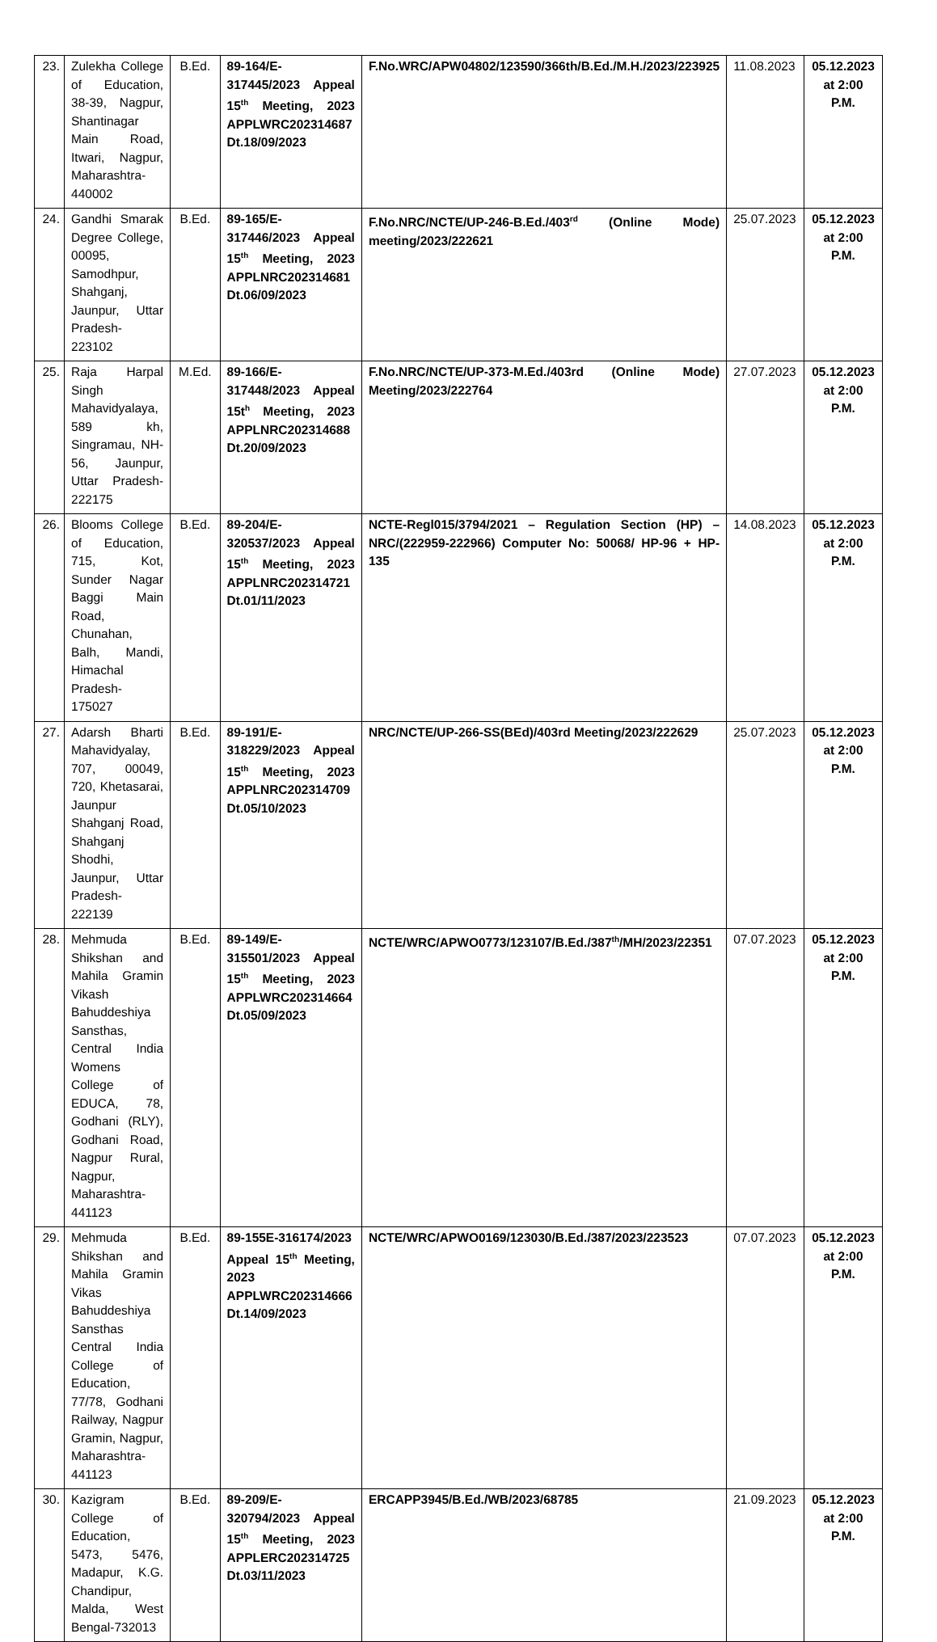| 23. | Zulekha College of Education, 38-39, Nagpur, Shantinagar Main Road, Itwari, Nagpur, Maharashtra-440002 | B.Ed. | 89-164/E-317445/2023 Appeal 15<sup>th</sup> Meeting, 2023 APPLWRC202314687 Dt.18/09/2023 | F.No.WRC/APW04802/123590/366th/B.Ed./M.H./2023/223925 | 11.08.2023 | 05.12.2023 at 2:00 P.M. |
| 24. | Gandhi Smarak Degree College, 00095, Samodhpur, Shahganj, Jaunpur, Uttar Pradesh-223102 | B.Ed. | 89-165/E-317446/2023 Appeal 15<sup>th</sup> Meeting, 2023 APPLNRC202314681 Dt.06/09/2023 | F.No.NRC/NCTE/UP-246-B.Ed./403<sup>rd</sup> (Online Mode) meeting/2023/222621 | 25.07.2023 | 05.12.2023 at 2:00 P.M. |
| 25. | Raja Harpal Singh Mahavidyalaya, 589 kh, Singramau, NH-56, Jaunpur, Uttar Pradesh-222175 | M.Ed. | 89-166/E-317448/2023 Appeal 15t<sup>h</sup> Meeting, 2023 APPLNRC202314688 Dt.20/09/2023 | F.No.NRC/NCTE/UP-373-M.Ed./403rd (Online Mode) Meeting/2023/222764 | 27.07.2023 | 05.12.2023 at 2:00 P.M. |
| 26. | Blooms College of Education, 715, Kot, Sunder Nagar Baggi Main Road, Chunahan, Balh, Mandi, Himachal Pradesh-175027 | B.Ed. | 89-204/E-320537/2023 Appeal 15<sup>th</sup> Meeting, 2023 APPLNRC202314721 Dt.01/11/2023 | NCTE-Regl015/3794/2021 – Regulation Section (HP) – NRC/(222959-222966) Computer No: 50068/ HP-96 + HP-135 | 14.08.2023 | 05.12.2023 at 2:00 P.M. |
| 27. | Adarsh Bharti Mahavidyalay, 707, 00049, 720, Khetasarai, Jaunpur Shahganj Road, Shahganj Shodhi, Jaunpur, Uttar Pradesh-222139 | B.Ed. | 89-191/E-318229/2023 Appeal 15<sup>th</sup> Meeting, 2023 APPLNRC202314709 Dt.05/10/2023 | NRC/NCTE/UP-266-SS(BEd)/403rd Meeting/2023/222629 | 25.07.2023 | 05.12.2023 at 2:00 P.M. |
| 28. | Mehmuda Shikshan and Mahila Gramin Vikash Bahuddeshiya Sansthas, Central India Womens College of EDUCA, 78, Godhani (RLY), Godhani Road, Nagpur Rural, Nagpur, Maharashtra-441123 | B.Ed. | 89-149/E-315501/2023 Appeal 15<sup>th</sup> Meeting, 2023 APPLWRC202314664 Dt.05/09/2023 | NCTE/WRC/APWO0773/123107/B.Ed./387<sup>th</sup>/MH/2023/22351 | 07.07.2023 | 05.12.2023 at 2:00 P.M. |
| 29. | Mehmuda Shikshan and Mahila Gramin Vikas Bahuddeshiya Sansthas Central India College of Education, 77/78, Godhani Railway, Nagpur Gramin, Nagpur, Maharashtra-441123 | B.Ed. | 89-155E-316174/2023 Appeal 15<sup>th</sup> Meeting, 2023 APPLWRC202314666 Dt.14/09/2023 | NCTE/WRC/APWO0169/123030/B.Ed./387/2023/223523 | 07.07.2023 | 05.12.2023 at 2:00 P.M. |
| 30. | Kazigram College of Education, 5473, 5476, Madapur, K.G. Chandipur, Malda, West Bengal-732013 | B.Ed. | 89-209/E-320794/2023 Appeal 15<sup>th</sup> Meeting, 2023 APPLERC202314725 Dt.03/11/2023 | ERCAPP3945/B.Ed./WB/2023/68785 | 21.09.2023 | 05.12.2023 at 2:00 P.M. |